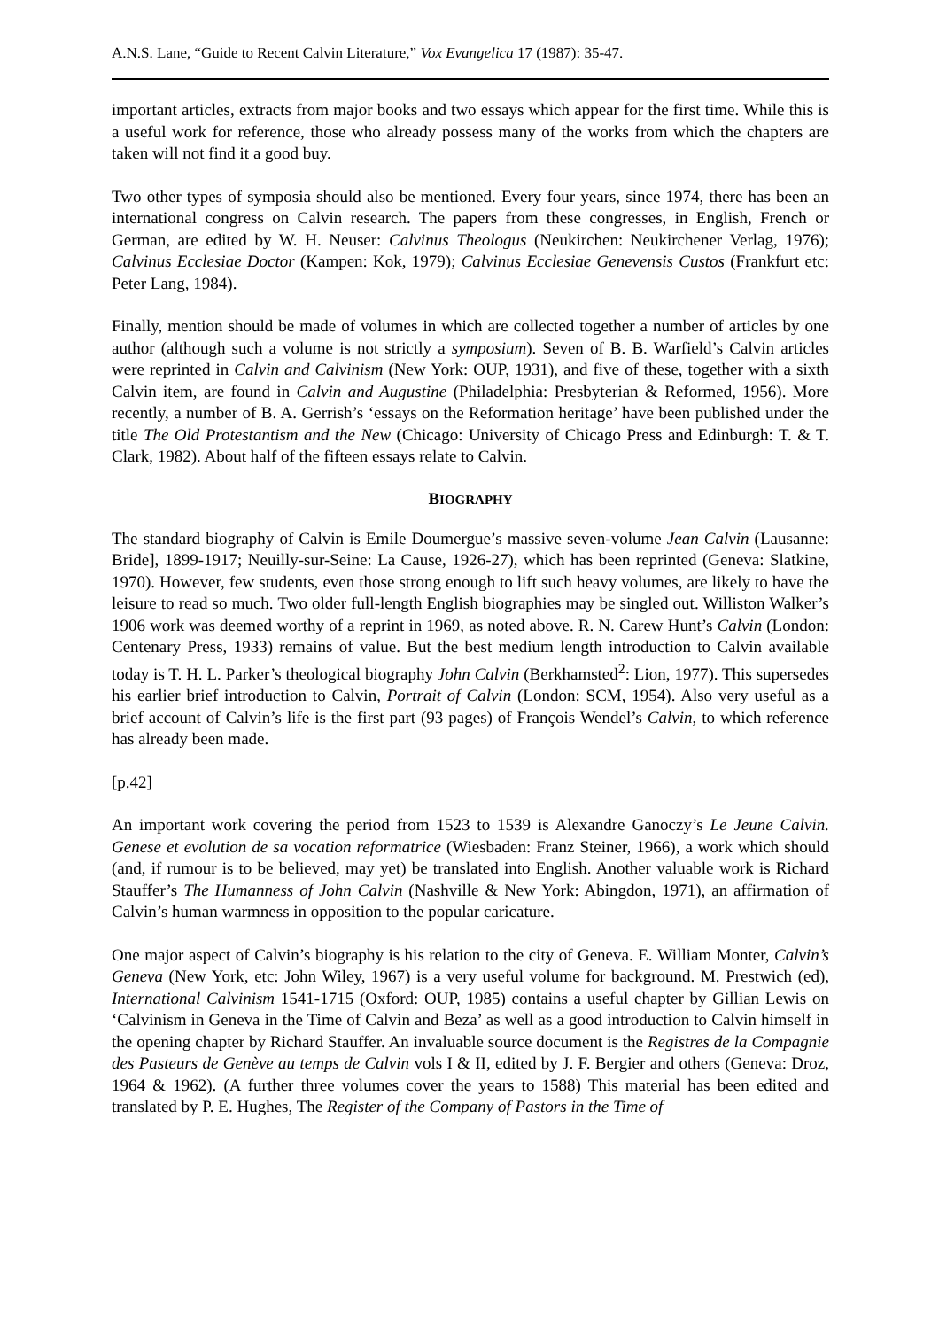A.N.S. Lane, “Guide to Recent Calvin Literature,” Vox Evangelica 17 (1987): 35-47.
important articles, extracts from major books and two essays which appear for the first time. While this is a useful work for reference, those who already possess many of the works from which the chapters are taken will not find it a good buy.
Two other types of symposia should also be mentioned. Every four years, since 1974, there has been an international congress on Calvin research. The papers from these congresses, in English, French or German, are edited by W. H. Neuser: Calvinus Theologus (Neukirchen: Neukirchener Verlag, 1976); Calvinus Ecclesiae Doctor (Kampen: Kok, 1979); Calvinus Ecclesiae Genevensis Custos (Frankfurt etc: Peter Lang, 1984).
Finally, mention should be made of volumes in which are collected together a number of articles by one author (although such a volume is not strictly a symposium). Seven of B. B. Warfield’s Calvin articles were reprinted in Calvin and Calvinism (New York: OUP, 1931), and five of these, together with a sixth Calvin item, are found in Calvin and Augustine (Philadelphia: Presbyterian & Reformed, 1956). More recently, a number of B. A. Gerrish’s ‘essays on the Reformation heritage’ have been published under the title The Old Protestantism and the New (Chicago: University of Chicago Press and Edinburgh: T. & T. Clark, 1982). About half of the fifteen essays relate to Calvin.
BIOGRAPHY
The standard biography of Calvin is Emile Doumergue’s massive seven-volume Jean Calvin (Lausanne: Bride], 1899-1917; Neuilly-sur-Seine: La Cause, 1926-27), which has been reprinted (Geneva: Slatkine, 1970). However, few students, even those strong enough to lift such heavy volumes, are likely to have the leisure to read so much. Two older full-length English biographies may be singled out. Williston Walker’s 1906 work was deemed worthy of a reprint in 1969, as noted above. R. N. Carew Hunt’s Calvin (London: Centenary Press, 1933) remains of value. But the best medium length introduction to Calvin available today is T. H. L. Parker’s theological biography John Calvin (Berkhamsted<sup>2</sup>: Lion, 1977). This supersedes his earlier brief introduction to Calvin, Portrait of Calvin (London: SCM, 1954). Also very useful as a brief account of Calvin’s life is the first part (93 pages) of François Wendel’s Calvin, to which reference has already been made.
[p.42]
An important work covering the period from 1523 to 1539 is Alexandre Ganoczy’s Le Jeune Calvin. Genese et evolution de sa vocation reformatrice (Wiesbaden: Franz Steiner, 1966), a work which should (and, if rumour is to be believed, may yet) be translated into English. Another valuable work is Richard Stauffer’s The Humanness of John Calvin (Nashville & New York: Abingdon, 1971), an affirmation of Calvin’s human warmness in opposition to the popular caricature.
One major aspect of Calvin’s biography is his relation to the city of Geneva. E. William Monter, Calvin’s Geneva (New York, etc: John Wiley, 1967) is a very useful volume for background. M. Prestwich (ed), International Calvinism 1541-1715 (Oxford: OUP, 1985) contains a useful chapter by Gillian Lewis on ‘Calvinism in Geneva in the Time of Calvin and Beza’ as well as a good introduction to Calvin himself in the opening chapter by Richard Stauffer. An invaluable source document is the Registres de la Compagnie des Pasteurs de Genève au temps de Calvin vols I & II, edited by J. F. Bergier and others (Geneva: Droz, 1964 & 1962). (A further three volumes cover the years to 1588) This material has been edited and translated by P. E. Hughes, The Register of the Company of Pastors in the Time of